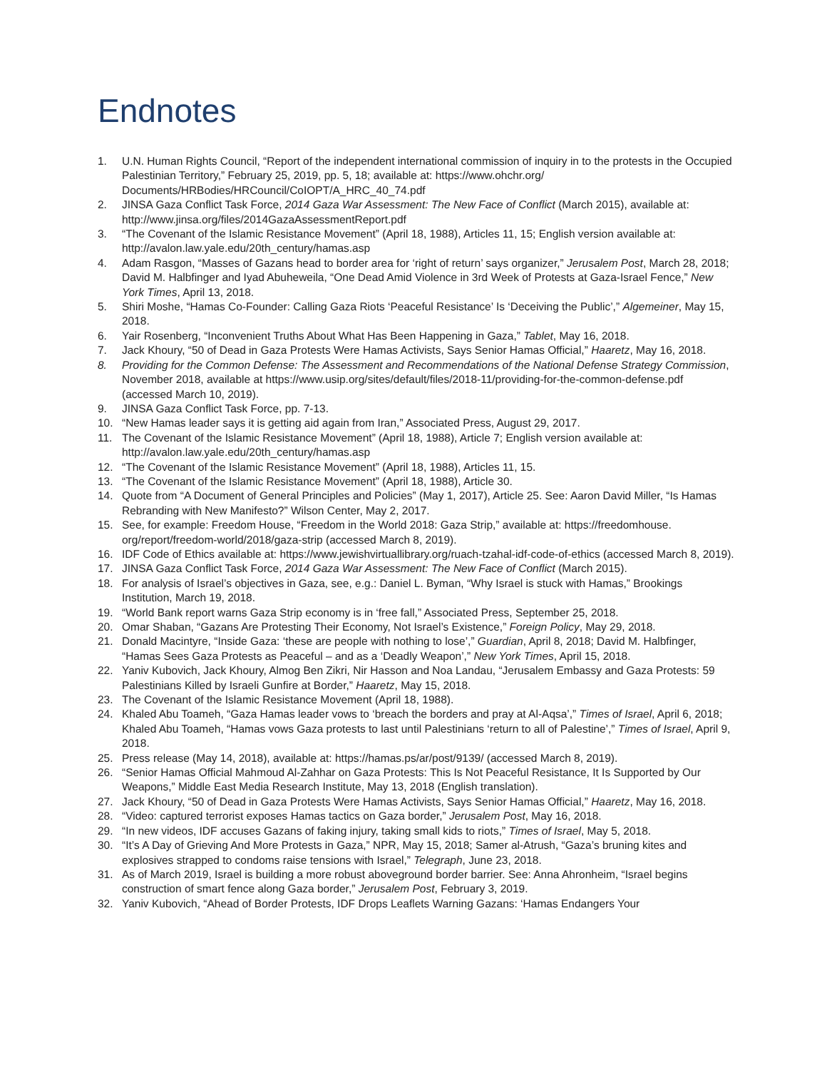Endnotes
1. U.N. Human Rights Council, “Report of the independent international commission of inquiry in to the protests in the Occupied Palestinian Territory,” February 25, 2019, pp. 5, 18; available at: https://www.ohchr.org/ Documents/HRBodies/HRCouncil/CoIOPT/A_HRC_40_74.pdf
2. JINSA Gaza Conflict Task Force, 2014 Gaza War Assessment: The New Face of Conflict (March 2015), available at: http://www.jinsa.org/files/2014GazaAssessmentReport.pdf
3. “The Covenant of the Islamic Resistance Movement” (April 18, 1988), Articles 11, 15; English version available at: http://avalon.law.yale.edu/20th_century/hamas.asp
4. Adam Rasgon, “Masses of Gazans head to border area for ‘right of return’ says organizer,” Jerusalem Post, March 28, 2018; David M. Halbfinger and Iyad Abuheweila, “One Dead Amid Violence in 3rd Week of Protests at Gaza-Israel Fence,” New York Times, April 13, 2018.
5. Shiri Moshe, “Hamas Co-Founder: Calling Gaza Riots ‘Peaceful Resistance’ Is ‘Deceiving the Public’,” Algemeiner, May 15, 2018.
6. Yair Rosenberg, “Inconvenient Truths About What Has Been Happening in Gaza,” Tablet, May 16, 2018.
7. Jack Khoury, “50 of Dead in Gaza Protests Were Hamas Activists, Says Senior Hamas Official,” Haaretz, May 16, 2018.
8. Providing for the Common Defense: The Assessment and Recommendations of the National Defense Strategy Commission, November 2018, available at https://www.usip.org/sites/default/files/2018-11/providing-for-the-common-defense.pdf (accessed March 10, 2019).
9. JINSA Gaza Conflict Task Force, pp. 7-13.
10. “New Hamas leader says it is getting aid again from Iran,” Associated Press, August 29, 2017.
11. The Covenant of the Islamic Resistance Movement” (April 18, 1988), Article 7; English version available at: http://avalon.law.yale.edu/20th_century/hamas.asp
12. “The Covenant of the Islamic Resistance Movement” (April 18, 1988), Articles 11, 15.
13. “The Covenant of the Islamic Resistance Movement” (April 18, 1988), Article 30.
14. Quote from “A Document of General Principles and Policies” (May 1, 2017), Article 25. See: Aaron David Miller, “Is Hamas Rebranding with New Manifesto?” Wilson Center, May 2, 2017.
15. See, for example: Freedom House, “Freedom in the World 2018: Gaza Strip,” available at: https://freedomhouse. org/report/freedom-world/2018/gaza-strip (accessed March 8, 2019).
16. IDF Code of Ethics available at: https://www.jewishvirtuallibrary.org/ruach-tzahal-idf-code-of-ethics (accessed March 8, 2019).
17. JINSA Gaza Conflict Task Force, 2014 Gaza War Assessment: The New Face of Conflict (March 2015).
18. For analysis of Israel’s objectives in Gaza, see, e.g.: Daniel L. Byman, “Why Israel is stuck with Hamas,” Brookings Institution, March 19, 2018.
19. “World Bank report warns Gaza Strip economy is in ‘free fall,” Associated Press, September 25, 2018.
20. Omar Shaban, “Gazans Are Protesting Their Economy, Not Israel’s Existence,” Foreign Policy, May 29, 2018.
21. Donald Macintyre, “Inside Gaza: ‘these are people with nothing to lose’,” Guardian, April 8, 2018; David M. Halbfinger, “Hamas Sees Gaza Protests as Peaceful – and as a ‘Deadly Weapon’,” New York Times, April 15, 2018.
22. Yaniv Kubovich, Jack Khoury, Almog Ben Zikri, Nir Hasson and Noa Landau, “Jerusalem Embassy and Gaza Protests: 59 Palestinians Killed by Israeli Gunfire at Border,” Haaretz, May 15, 2018.
23. The Covenant of the Islamic Resistance Movement (April 18, 1988).
24. Khaled Abu Toameh, “Gaza Hamas leader vows to ‘breach the borders and pray at Al-Aqsa’,” Times of Israel, April 6, 2018; Khaled Abu Toameh, “Hamas vows Gaza protests to last until Palestinians ‘return to all of Palestine’,” Times of Israel, April 9, 2018.
25. Press release (May 14, 2018), available at: https://hamas.ps/ar/post/9139/ (accessed March 8, 2019).
26. “Senior Hamas Official Mahmoud Al-Zahhar on Gaza Protests: This Is Not Peaceful Resistance, It Is Supported by Our Weapons,” Middle East Media Research Institute, May 13, 2018 (English translation).
27. Jack Khoury, “50 of Dead in Gaza Protests Were Hamas Activists, Says Senior Hamas Official,” Haaretz, May 16, 2018.
28. “Video: captured terrorist exposes Hamas tactics on Gaza border,” Jerusalem Post, May 16, 2018.
29. “In new videos, IDF accuses Gazans of faking injury, taking small kids to riots,” Times of Israel, May 5, 2018.
30. “It’s A Day of Grieving And More Protests in Gaza,” NPR, May 15, 2018; Samer al-Atrush, “Gaza’s bruning kites and explosives strapped to condoms raise tensions with Israel,” Telegraph, June 23, 2018.
31. As of March 2019, Israel is building a more robust aboveground border barrier. See: Anna Ahronheim, “Israel begins construction of smart fence along Gaza border,” Jerusalem Post, February 3, 2019.
32. Yaniv Kubovich, “Ahead of Border Protests, IDF Drops Leaflets Warning Gazans: ‘Hamas Endangers Your